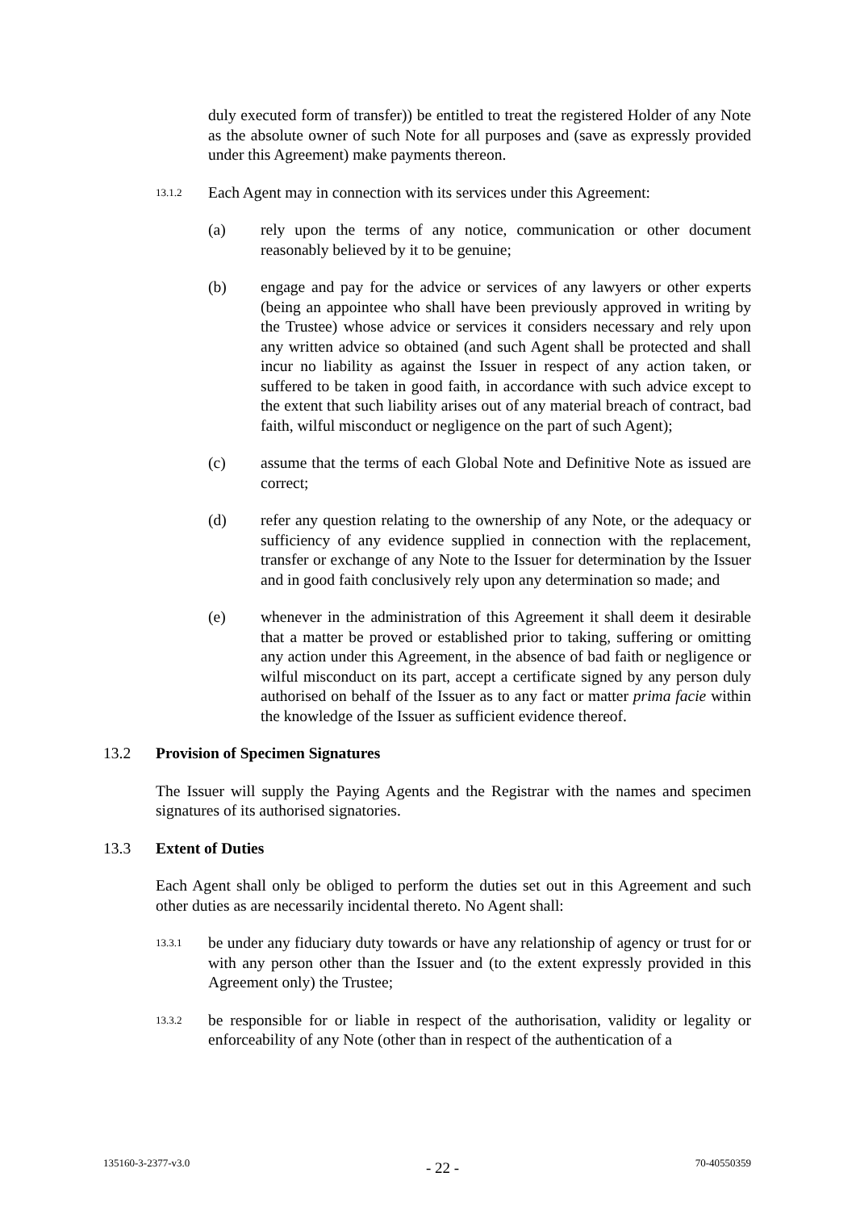duly executed form of transfer)) be entitled to treat the registered Holder of any Note as the absolute owner of such Note for all purposes and (save as expressly provided under this Agreement) make payments thereon.
13.1.2
Each Agent may in connection with its services under this Agreement:
(a) rely upon the terms of any notice, communication or other document reasonably believed by it to be genuine;
(b) engage and pay for the advice or services of any lawyers or other experts (being an appointee who shall have been previously approved in writing by the Trustee) whose advice or services it considers necessary and rely upon any written advice so obtained (and such Agent shall be protected and shall incur no liability as against the Issuer in respect of any action taken, or suffered to be taken in good faith, in accordance with such advice except to the extent that such liability arises out of any material breach of contract, bad faith, wilful misconduct or negligence on the part of such Agent);
(c) assume that the terms of each Global Note and Definitive Note as issued are correct;
(d) refer any question relating to the ownership of any Note, or the adequacy or sufficiency of any evidence supplied in connection with the replacement, transfer or exchange of any Note to the Issuer for determination by the Issuer and in good faith conclusively rely upon any determination so made; and
(e) whenever in the administration of this Agreement it shall deem it desirable that a matter be proved or established prior to taking, suffering or omitting any action under this Agreement, in the absence of bad faith or negligence or wilful misconduct on its part, accept a certificate signed by any person duly authorised on behalf of the Issuer as to any fact or matter prima facie within the knowledge of the Issuer as sufficient evidence thereof.
13.2 Provision of Specimen Signatures
The Issuer will supply the Paying Agents and the Registrar with the names and specimen signatures of its authorised signatories.
13.3 Extent of Duties
Each Agent shall only be obliged to perform the duties set out in this Agreement and such other duties as are necessarily incidental thereto. No Agent shall:
13.3.1
be under any fiduciary duty towards or have any relationship of agency or trust for or with any person other than the Issuer and (to the extent expressly provided in this Agreement only) the Trustee;
13.3.2
be responsible for or liable in respect of the authorisation, validity or legality or enforceability of any Note (other than in respect of the authentication of a
135160-3-2377-v3.0 - 22 - 70-40550359